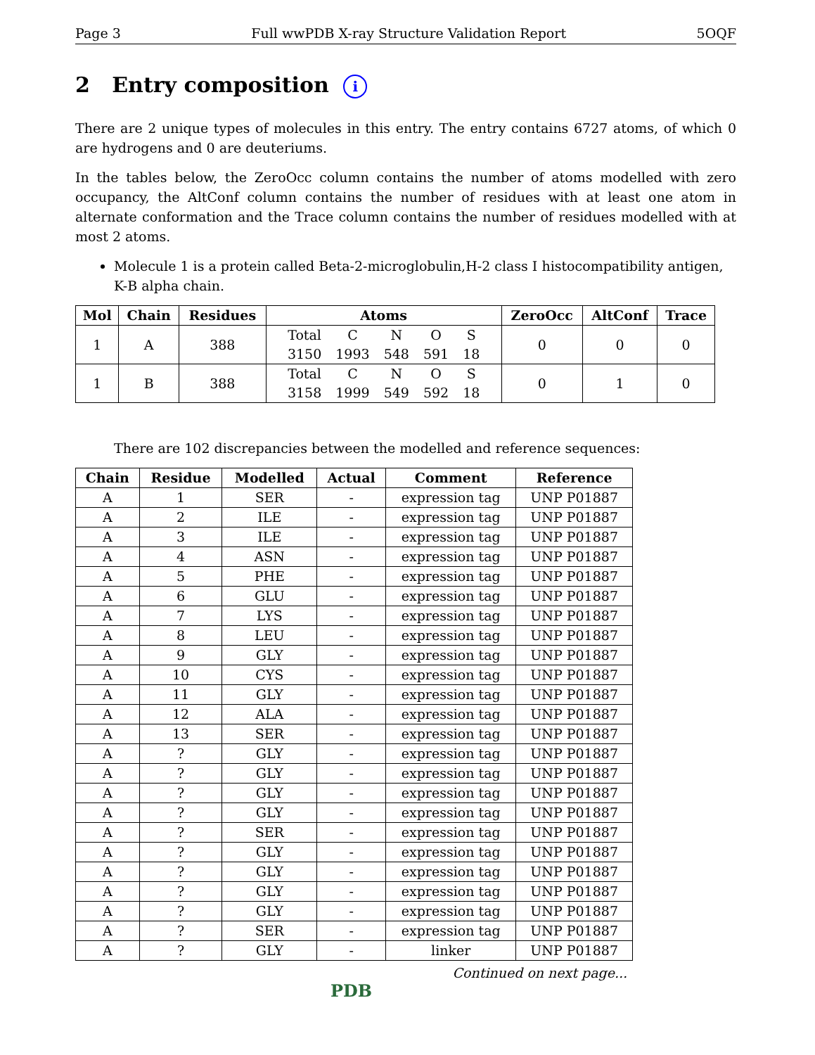Page 3 Full wwPDB X-ray Structure Validation Report 5OQF
2 Entry composition i
There are 2 unique types of molecules in this entry. The entry contains 6727 atoms, of which 0 are hydrogens and 0 are deuteriums.
In the tables below, the ZeroOcc column contains the number of atoms modelled with zero occupancy, the AltConf column contains the number of residues with at least one atom in alternate conformation and the Trace column contains the number of residues modelled with at most 2 atoms.
Molecule 1 is a protein called Beta-2-microglobulin,H-2 class I histocompatibility antigen, K-B alpha chain.
| Mol | Chain | Residues | Atoms | ZeroOcc | AltConf | Trace |
| --- | --- | --- | --- | --- | --- | --- |
| 1 | A | 388 | / Total / C / N / O / S / / 3150 / 1993 / 548 / 591 / 18 / | 0 | 0 | 0 |
| 1 | B | 388 | / Total / C / N / O / S / / 3158 / 1999 / 549 / 592 / 18 / | 0 | 1 | 0 |
There are 102 discrepancies between the modelled and reference sequences:
| Chain | Residue | Modelled | Actual | Comment | Reference |
| --- | --- | --- | --- | --- | --- |
| A | 1 | SER | - | expression tag | UNP P01887 |
| A | 2 | ILE | - | expression tag | UNP P01887 |
| A | 3 | ILE | - | expression tag | UNP P01887 |
| A | 4 | ASN | - | expression tag | UNP P01887 |
| A | 5 | PHE | - | expression tag | UNP P01887 |
| A | 6 | GLU | - | expression tag | UNP P01887 |
| A | 7 | LYS | - | expression tag | UNP P01887 |
| A | 8 | LEU | - | expression tag | UNP P01887 |
| A | 9 | GLY | - | expression tag | UNP P01887 |
| A | 10 | CYS | - | expression tag | UNP P01887 |
| A | 11 | GLY | - | expression tag | UNP P01887 |
| A | 12 | ALA | - | expression tag | UNP P01887 |
| A | 13 | SER | - | expression tag | UNP P01887 |
| A | ? | GLY | - | expression tag | UNP P01887 |
| A | ? | GLY | - | expression tag | UNP P01887 |
| A | ? | GLY | - | expression tag | UNP P01887 |
| A | ? | GLY | - | expression tag | UNP P01887 |
| A | ? | SER | - | expression tag | UNP P01887 |
| A | ? | GLY | - | expression tag | UNP P01887 |
| A | ? | GLY | - | expression tag | UNP P01887 |
| A | ? | GLY | - | expression tag | UNP P01887 |
| A | ? | GLY | - | expression tag | UNP P01887 |
| A | ? | SER | - | expression tag | UNP P01887 |
| A | ? | GLY | - | linker | UNP P01887 |
Continued on next page...
PDB